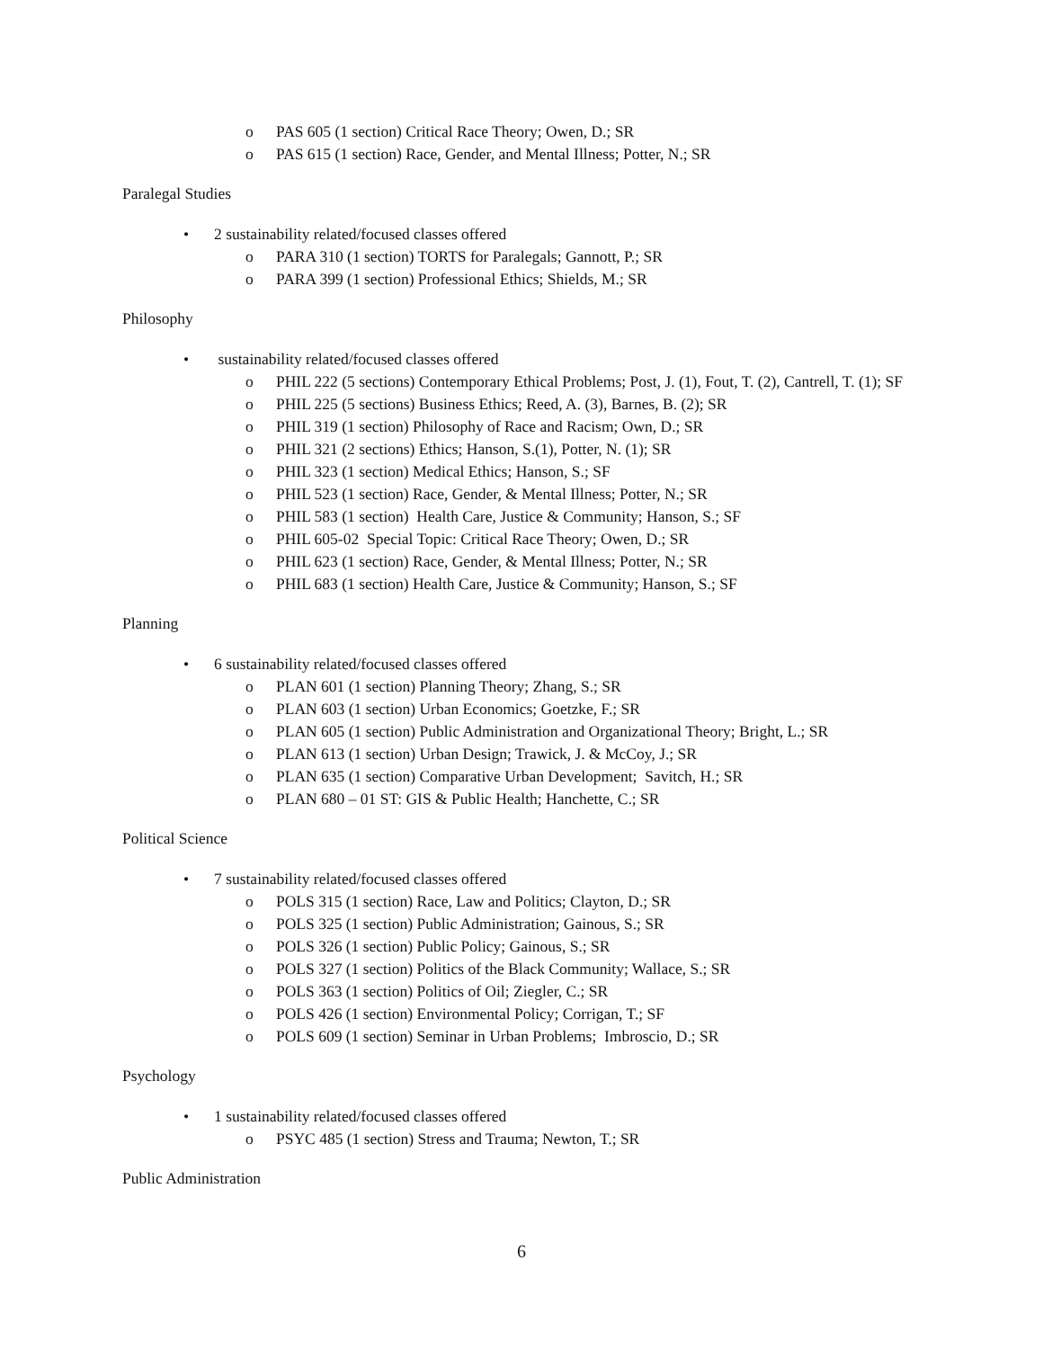o PAS 605 (1 section) Critical Race Theory; Owen, D.; SR
o PAS 615 (1 section) Race, Gender, and Mental Illness; Potter, N.; SR
Paralegal Studies
• 2 sustainability related/focused classes offered
o PARA 310 (1 section) TORTS for Paralegals; Gannott, P.; SR
o PARA 399 (1 section) Professional Ethics; Shields, M.; SR
Philosophy
• sustainability related/focused classes offered
o PHIL 222 (5 sections) Contemporary Ethical Problems; Post, J. (1), Fout, T. (2), Cantrell, T. (1); SF
o PHIL 225 (5 sections) Business Ethics; Reed, A. (3), Barnes, B. (2); SR
o PHIL 319 (1 section) Philosophy of Race and Racism; Own, D.; SR
o PHIL 321 (2 sections) Ethics; Hanson, S.(1), Potter, N. (1); SR
o PHIL 323 (1 section) Medical Ethics; Hanson, S.; SF
o PHIL 523 (1 section) Race, Gender, & Mental Illness; Potter, N.; SR
o PHIL 583 (1 section) Health Care, Justice & Community; Hanson, S.; SF
o PHIL 605-02 Special Topic: Critical Race Theory; Owen, D.; SR
o PHIL 623 (1 section) Race, Gender, & Mental Illness; Potter, N.; SR
o PHIL 683 (1 section) Health Care, Justice & Community; Hanson, S.; SF
Planning
• 6 sustainability related/focused classes offered
o PLAN 601 (1 section) Planning Theory; Zhang, S.; SR
o PLAN 603 (1 section) Urban Economics; Goetzke, F.; SR
o PLAN 605 (1 section) Public Administration and Organizational Theory; Bright, L.; SR
o PLAN 613 (1 section) Urban Design; Trawick, J. & McCoy, J.; SR
o PLAN 635 (1 section) Comparative Urban Development; Savitch, H.; SR
o PLAN 680 – 01 ST: GIS & Public Health; Hanchette, C.; SR
Political Science
• 7 sustainability related/focused classes offered
o POLS 315 (1 section) Race, Law and Politics; Clayton, D.; SR
o POLS 325 (1 section) Public Administration; Gainous, S.; SR
o POLS 326 (1 section) Public Policy; Gainous, S.; SR
o POLS 327 (1 section) Politics of the Black Community; Wallace, S.; SR
o POLS 363 (1 section) Politics of Oil; Ziegler, C.; SR
o POLS 426 (1 section) Environmental Policy; Corrigan, T.; SF
o POLS 609 (1 section) Seminar in Urban Problems; Imbroscio, D.; SR
Psychology
• 1 sustainability related/focused classes offered
o PSYC 485 (1 section) Stress and Trauma; Newton, T.; SR
Public Administration
6